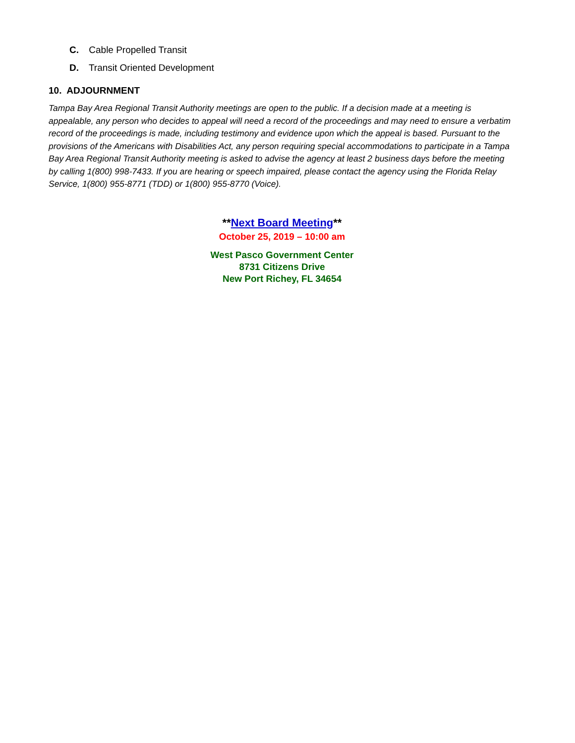C. Cable Propelled Transit
D. Transit Oriented Development
10. ADJOURNMENT
Tampa Bay Area Regional Transit Authority meetings are open to the public. If a decision made at a meeting is appealable, any person who decides to appeal will need a record of the proceedings and may need to ensure a verbatim record of the proceedings is made, including testimony and evidence upon which the appeal is based. Pursuant to the provisions of the Americans with Disabilities Act, any person requiring special accommodations to participate in a Tampa Bay Area Regional Transit Authority meeting is asked to advise the agency at least 2 business days before the meeting by calling 1(800) 998-7433. If you are hearing or speech impaired, please contact the agency using the Florida Relay Service, 1(800) 955-8771 (TDD) or 1(800) 955-8770 (Voice).
**Next Board Meeting**
October 25, 2019 – 10:00 am
West Pasco Government Center
8731 Citizens Drive
New Port Richey, FL 34654